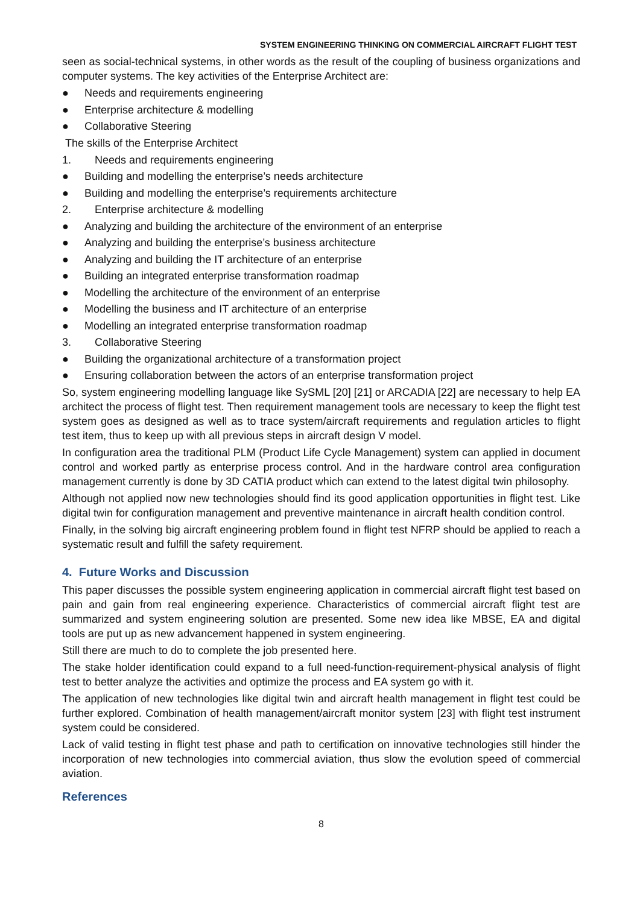SYSTEM ENGINEERING THINKING ON COMMERCIAL AIRCRAFT FLIGHT TEST
seen as social-technical systems, in other words as the result of the coupling of business organizations and computer systems. The key activities of the Enterprise Architect are:
● Needs and requirements engineering
● Enterprise architecture & modelling
● Collaborative Steering
The skills of the Enterprise Architect
1. Needs and requirements engineering
● Building and modelling the enterprise’s needs architecture
● Building and modelling the enterprise’s requirements architecture
2. Enterprise architecture & modelling
● Analyzing and building the architecture of the environment of an enterprise
● Analyzing and building the enterprise’s business architecture
● Analyzing and building the IT architecture of an enterprise
● Building an integrated enterprise transformation roadmap
● Modelling the architecture of the environment of an enterprise
● Modelling the business and IT architecture of an enterprise
● Modelling an integrated enterprise transformation roadmap
3. Collaborative Steering
● Building the organizational architecture of a transformation project
● Ensuring collaboration between the actors of an enterprise transformation project
So, system engineering modelling language like SySML [20] [21] or ARCADIA [22] are necessary to help EA architect the process of flight test. Then requirement management tools are necessary to keep the flight test system goes as designed as well as to trace system/aircraft requirements and regulation articles to flight test item, thus to keep up with all previous steps in aircraft design V model.
In configuration area the traditional PLM (Product Life Cycle Management) system can applied in document control and worked partly as enterprise process control. And in the hardware control area configuration management currently is done by 3D CATIA product which can extend to the latest digital twin philosophy.
Although not applied now new technologies should find its good application opportunities in flight test. Like digital twin for configuration management and preventive maintenance in aircraft health condition control.
Finally, in the solving big aircraft engineering problem found in flight test NFRP should be applied to reach a systematic result and fulfill the safety requirement.
4. Future Works and Discussion
This paper discusses the possible system engineering application in commercial aircraft flight test based on pain and gain from real engineering experience. Characteristics of commercial aircraft flight test are summarized and system engineering solution are presented. Some new idea like MBSE, EA and digital tools are put up as new advancement happened in system engineering.
Still there are much to do to complete the job presented here.
The stake holder identification could expand to a full need-function-requirement-physical analysis of flight test to better analyze the activities and optimize the process and EA system go with it.
The application of new technologies like digital twin and aircraft health management in flight test could be further explored. Combination of health management/aircraft monitor system [23] with flight test instrument system could be considered.
Lack of valid testing in flight test phase and path to certification on innovative technologies still hinder the incorporation of new technologies into commercial aviation, thus slow the evolution speed of commercial aviation.
References
8